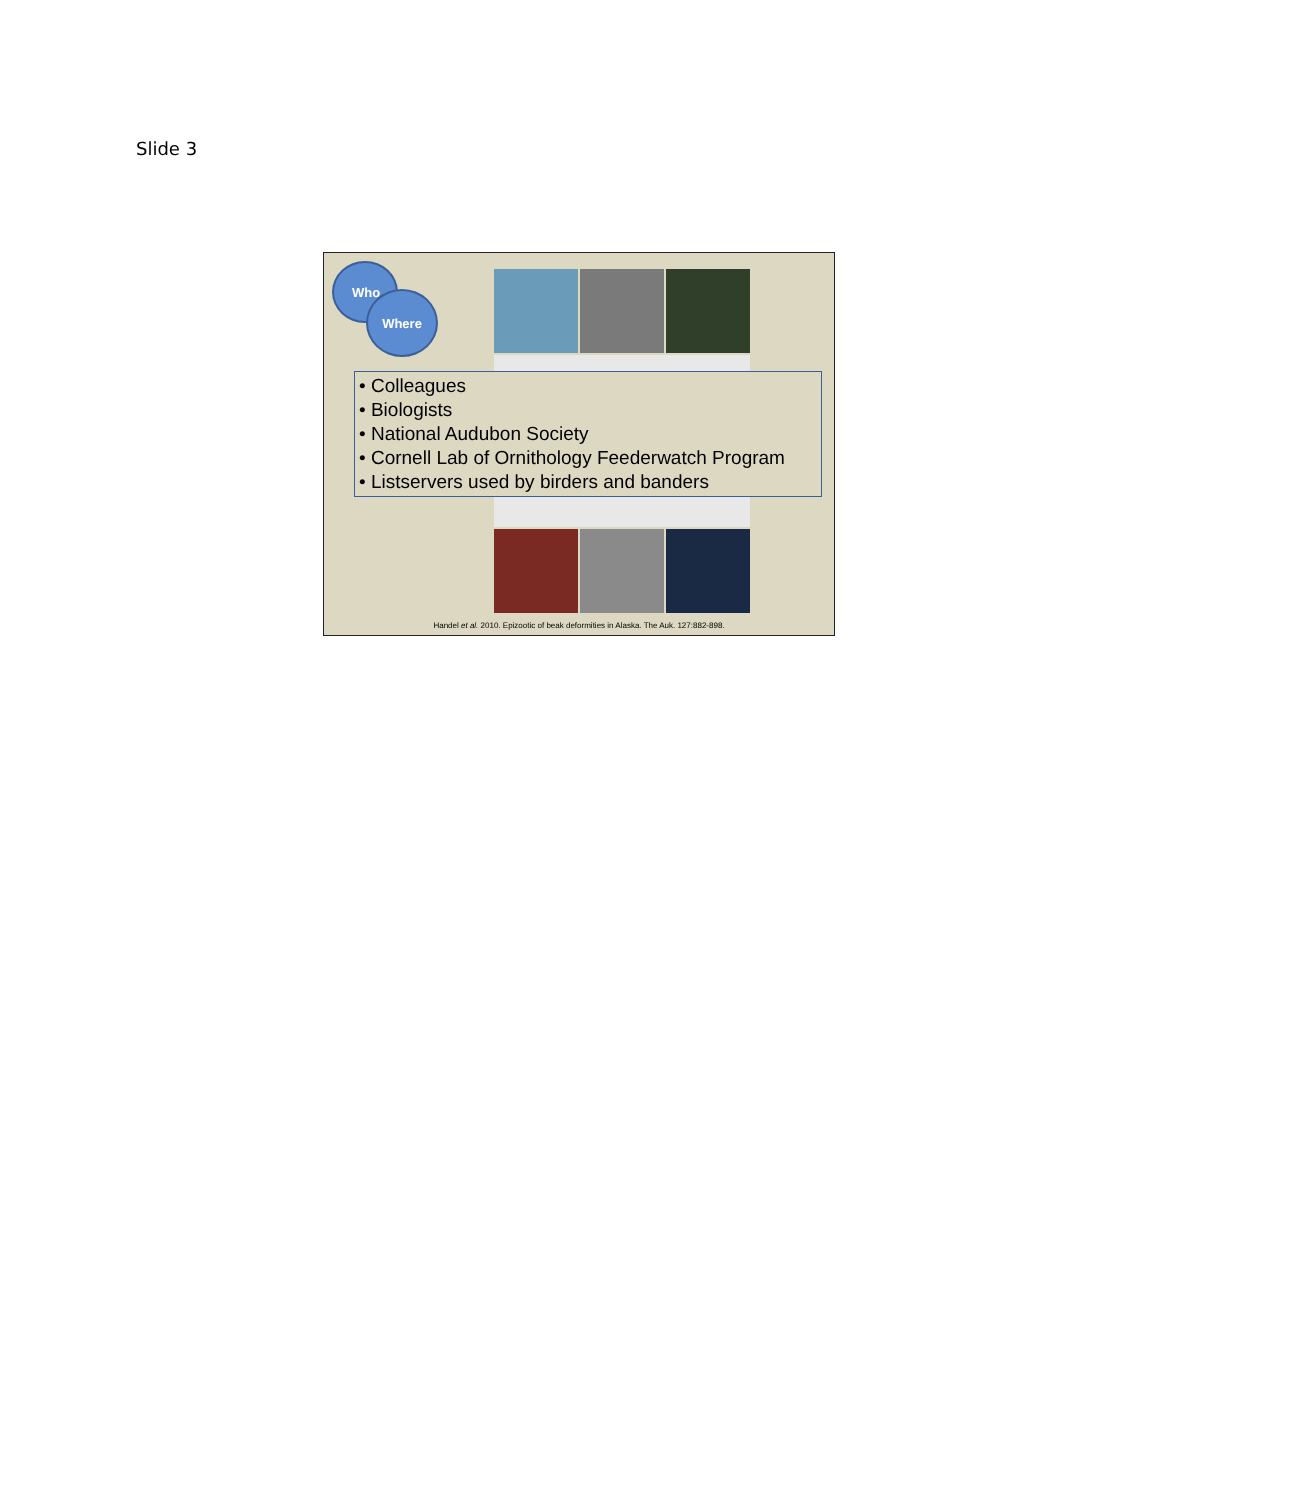Slide 3
Who
Where
• Colleagues
• Biologists
• National Audubon Society
• Cornell Lab of Ornithology Feederwatch Program
• Listservers used by birders and banders
Handel et al. 2010. Epizootic of beak deformities in Alaska. The Auk. 127:882-898.